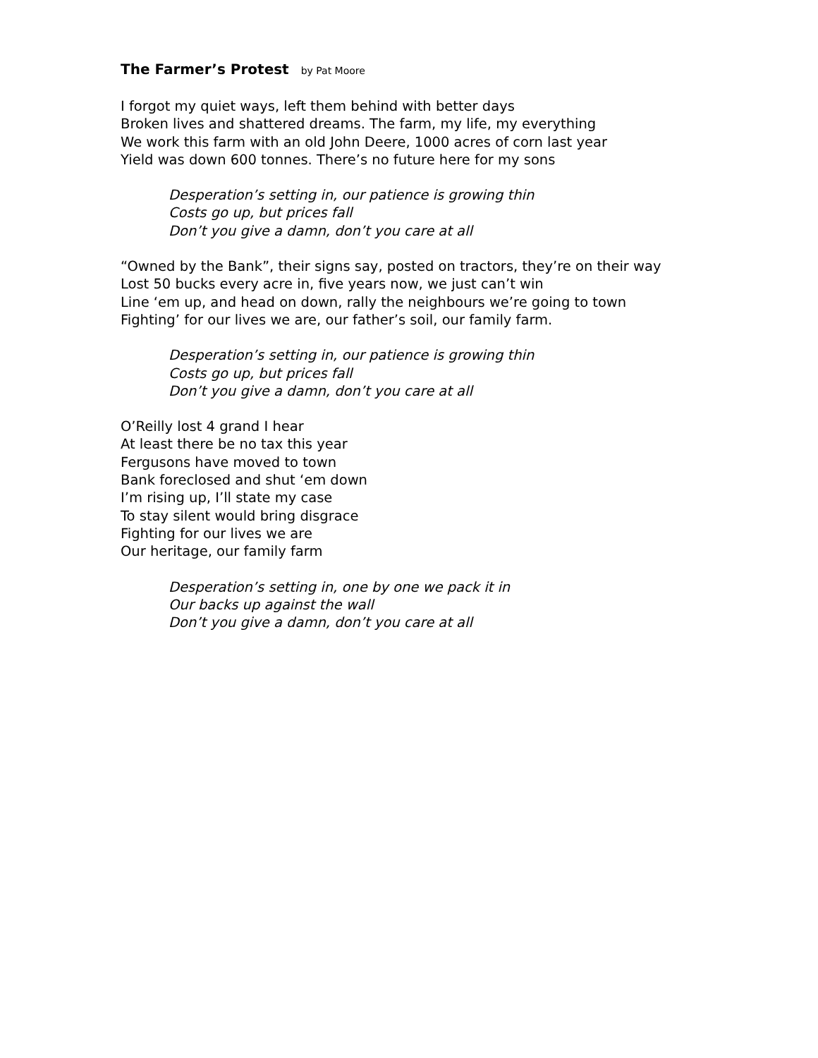The Farmer’s Protest by Pat Moore
I forgot my quiet ways, left them behind with better days
Broken lives and shattered dreams. The farm, my life, my everything
We work this farm with an old John Deere, 1000 acres of corn last year
Yield was down 600 tonnes. There’s no future here for my sons
Desperation’s setting in, our patience is growing thin
Costs go up, but prices fall
Don’t you give a damn, don’t you care at all
“Owned by the Bank”, their signs say, posted on tractors, they’re on their way
Lost 50 bucks every acre in, five years now, we just can’t win
Line ‘em up, and head on down, rally the neighbours we’re going to town
Fighting’ for our lives we are, our father’s soil, our family farm.
Desperation’s setting in, our patience is growing thin
Costs go up, but prices fall
Don’t you give a damn, don’t you care at all
O’Reilly lost 4 grand I hear
At least there be no tax this year
Fergusons have moved to town
Bank foreclosed and shut ‘em down
I’m rising up, I’ll state my case
To stay silent would bring disgrace
Fighting for our lives we are
Our heritage, our family farm
Desperation’s setting in, one by one we pack it in
Our backs up against the wall
Don’t you give a damn, don’t you care at all